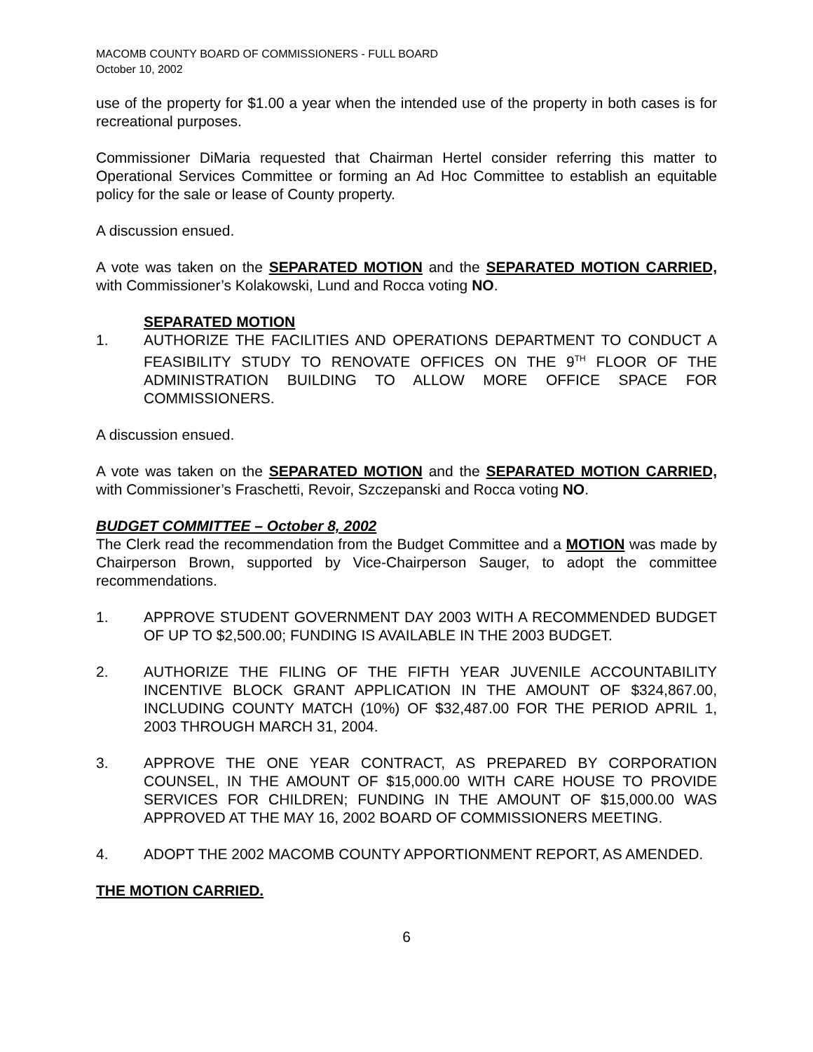MACOMB COUNTY BOARD OF COMMISSIONERS - FULL BOARD
October 10, 2002
use of the property for $1.00 a year when the intended use of the property in both cases is for recreational purposes.
Commissioner DiMaria requested that Chairman Hertel consider referring this matter to Operational Services Committee or forming an Ad Hoc Committee to establish an equitable policy for the sale or lease of County property.
A discussion ensued.
A vote was taken on the SEPARATED MOTION and the SEPARATED MOTION CARRIED, with Commissioner’s Kolakowski, Lund and Rocca voting NO.
SEPARATED MOTION
1. AUTHORIZE THE FACILITIES AND OPERATIONS DEPARTMENT TO CONDUCT A FEASIBILITY STUDY TO RENOVATE OFFICES ON THE 9<sup>TH</sup> FLOOR OF THE ADMINISTRATION BUILDING TO ALLOW MORE OFFICE SPACE FOR COMMISSIONERS.
A discussion ensued.
A vote was taken on the SEPARATED MOTION and the SEPARATED MOTION CARRIED, with Commissioner’s Fraschetti, Revoir, Szczepanski and Rocca voting NO.
BUDGET COMMITTEE – October 8, 2002
The Clerk read the recommendation from the Budget Committee and a MOTION was made by Chairperson Brown, supported by Vice-Chairperson Sauger, to adopt the committee recommendations.
1. APPROVE STUDENT GOVERNMENT DAY 2003 WITH A RECOMMENDED BUDGET OF UP TO $2,500.00; FUNDING IS AVAILABLE IN THE 2003 BUDGET.
2. AUTHORIZE THE FILING OF THE FIFTH YEAR JUVENILE ACCOUNTABILITY INCENTIVE BLOCK GRANT APPLICATION IN THE AMOUNT OF $324,867.00, INCLUDING COUNTY MATCH (10%) OF $32,487.00 FOR THE PERIOD APRIL 1, 2003 THROUGH MARCH 31, 2004.
3. APPROVE THE ONE YEAR CONTRACT, AS PREPARED BY CORPORATION COUNSEL, IN THE AMOUNT OF $15,000.00 WITH CARE HOUSE TO PROVIDE SERVICES FOR CHILDREN; FUNDING IN THE AMOUNT OF $15,000.00 WAS APPROVED AT THE MAY 16, 2002 BOARD OF COMMISSIONERS MEETING.
4. ADOPT THE 2002 MACOMB COUNTY APPORTIONMENT REPORT, AS AMENDED.
THE MOTION CARRIED.
6